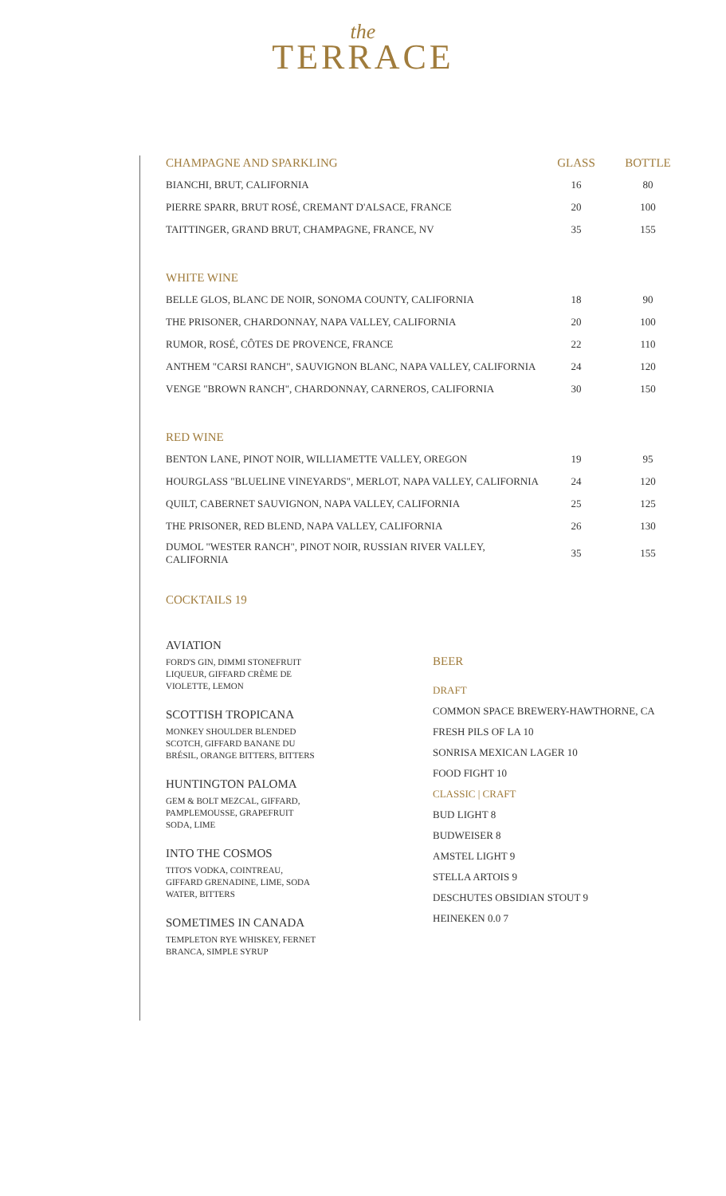the
TERRACE
| CHAMPAGNE AND SPARKLING | GLASS | BOTTLE |
| --- | --- | --- |
| BIANCHI, BRUT, CALIFORNIA | 16 | 80 |
| PIERRE SPARR, BRUT ROSÉ, CREMANT D'ALSACE, FRANCE | 20 | 100 |
| TAITTINGER, GRAND BRUT, CHAMPAGNE, FRANCE, NV | 35 | 155 |
| WHITE WINE | | |
| BELLE GLOS, BLANC DE NOIR, SONOMA COUNTY, CALIFORNIA | 18 | 90 |
| THE PRISONER, CHARDONNAY, NAPA VALLEY, CALIFORNIA | 20 | 100 |
| RUMOR, ROSÉ, CÔTES DE PROVENCE, FRANCE | 22 | 110 |
| ANTHEM "CARSI RANCH", SAUVIGNON BLANC, NAPA VALLEY, CALIFORNIA | 24 | 120 |
| VENGE "BROWN RANCH", CHARDONNAY, CARNEROS, CALIFORNIA | 30 | 150 |
| RED WINE | | |
| BENTON LANE, PINOT NOIR, WILLIAMETTE VALLEY, OREGON | 19 | 95 |
| HOURGLASS "BLUELINE VINEYARDS", MERLOT, NAPA VALLEY, CALIFORNIA | 24 | 120 |
| QUILT, CABERNET SAUVIGNON, NAPA VALLEY, CALIFORNIA | 25 | 125 |
| THE PRISONER, RED BLEND, NAPA VALLEY, CALIFORNIA | 26 | 130 |
| DUMOL "WESTER RANCH", PINOT NOIR, RUSSIAN RIVER VALLEY, CALIFORNIA | 35 | 155 |
COCKTAILS 19
AVIATION
FORD'S GIN, DIMMI STONEFRUIT LIQUEUR, GIFFARD CRÈME DE VIOLETTE, LEMON
SCOTTISH TROPICANA
MONKEY SHOULDER BLENDED SCOTCH, GIFFARD BANANE DU BRÉSIL, ORANGE BITTERS, BITTERS
HUNTINGTON PALOMA
GEM & BOLT MEZCAL, GIFFARD, PAMPLEMOUSSE, GRAPEFRUIT SODA, LIME
INTO THE COSMOS
TITO'S VODKA, COINTREAU, GIFFARD GRENADINE, LIME, SODA WATER, BITTERS
SOMETIMES IN CANADA
TEMPLETON RYE WHISKEY, FERNET BRANCA, SIMPLE SYRUP
BEER
DRAFT
COMMON SPACE BREWERY-HAWTHORNE, CA
FRESH PILS OF LA 10
SONRISA MEXICAN LAGER 10
FOOD FIGHT 10
CLASSIC | CRAFT
BUD LIGHT 8
BUDWEISER 8
AMSTEL LIGHT 9
STELLA ARTOIS 9
DESCHUTES OBSIDIAN STOUT 9
HEINEKEN 0.0 7